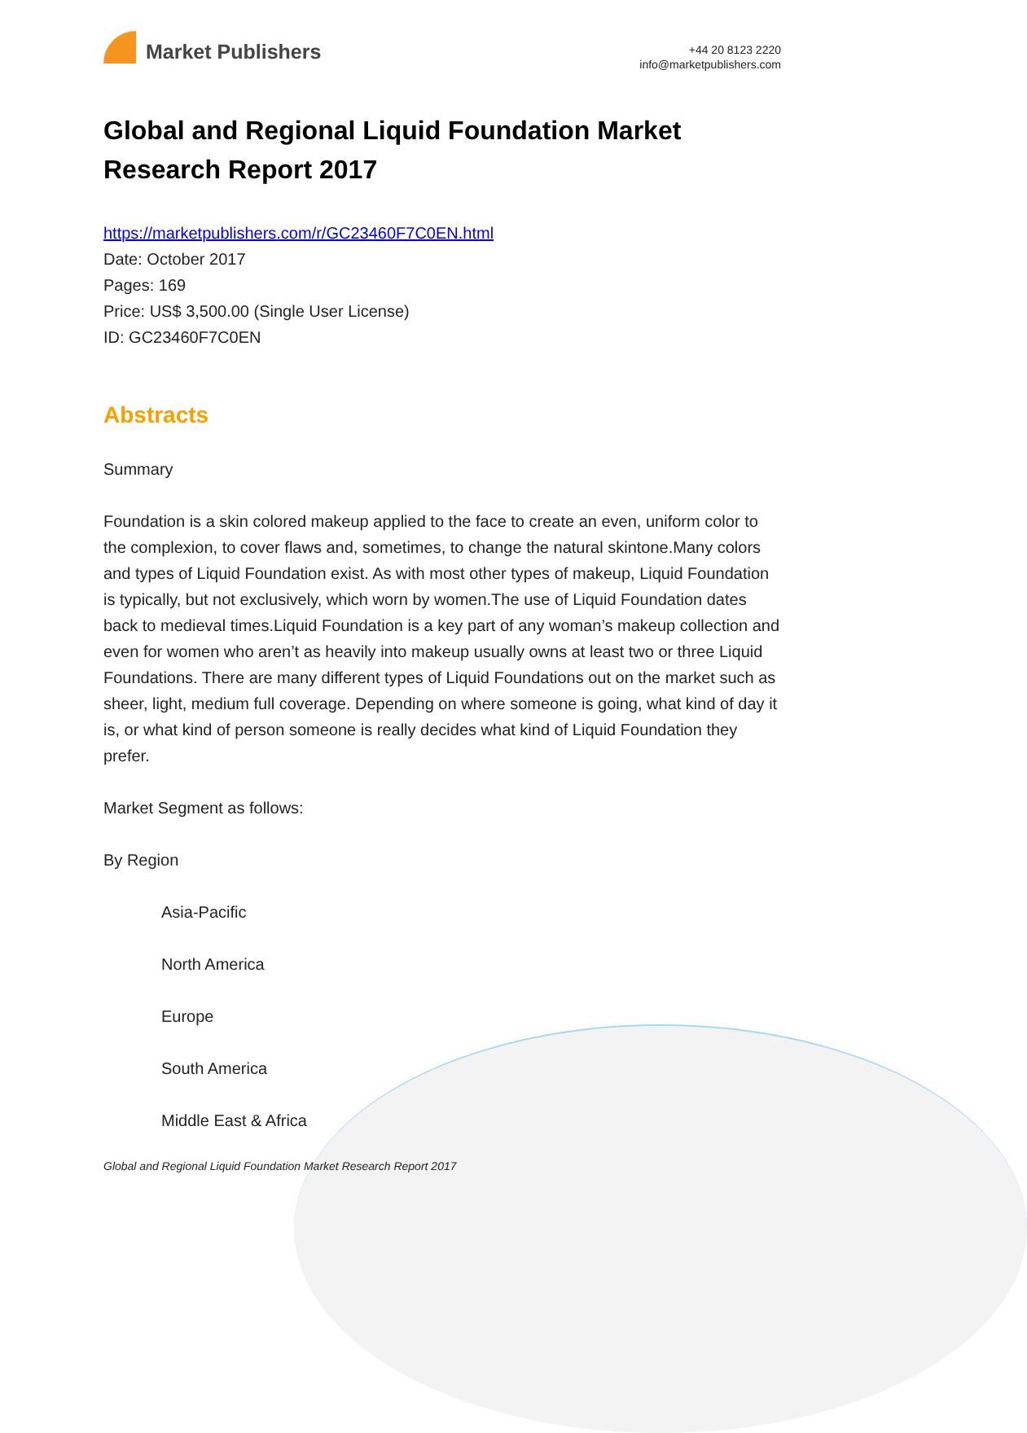Market Publishers
+44 20 8123 2220
info@marketpublishers.com
Global and Regional Liquid Foundation Market Research Report 2017
https://marketpublishers.com/r/GC23460F7C0EN.html
Date: October 2017
Pages: 169
Price: US$ 3,500.00 (Single User License)
ID: GC23460F7C0EN
Abstracts
Summary
Foundation is a skin colored makeup applied to the face to create an even, uniform color to the complexion, to cover flaws and, sometimes, to change the natural skintone.Many colors and types of Liquid Foundation exist. As with most other types of makeup, Liquid Foundation is typically, but not exclusively, which worn by women.The use of Liquid Foundation dates back to medieval times.Liquid Foundation is a key part of any woman’s makeup collection and even for women who aren’t as heavily into makeup usually owns at least two or three Liquid Foundations. There are many different types of Liquid Foundations out on the market such as sheer, light, medium full coverage. Depending on where someone is going, what kind of day it is, or what kind of person someone is really decides what kind of Liquid Foundation they prefer.
Market Segment as follows:
By Region
Asia-Pacific
North America
Europe
South America
Middle East & Africa
Global and Regional Liquid Foundation Market Research Report 2017